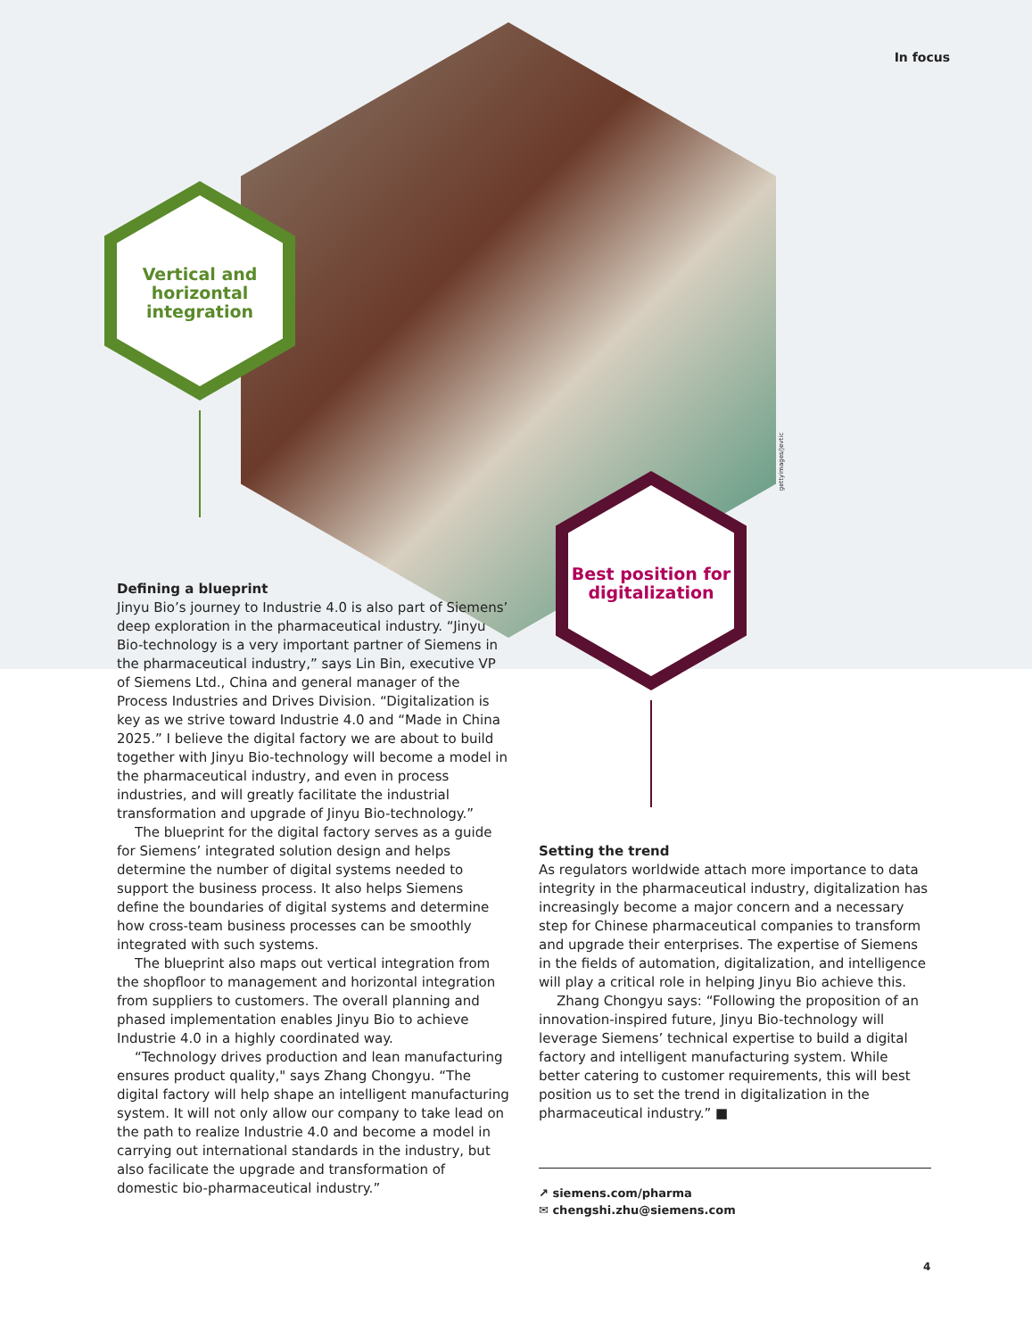gettyimages/Jevtic
In focus
Vertical and horizontal integration
Best position for digitalization
Defining a blueprint
Jinyu Bio’s journey to Industrie 4.0 is also part of Siemens’ deep exploration in the pharmaceutical industry. “Jinyu Bio-technology is a very important partner of Siemens in the pharmaceutical industry,” says Lin Bin, executive VP of Siemens Ltd., China and general manager of the Process Industries and Drives Division. “Digitalization is key as we strive toward Industrie 4.0 and “Made in China 2025.” I believe the digital factory we are about to build together with Jinyu Bio-technology will become a model in the pharmaceutical industry, and even in process industries, and will greatly facilitate the industrial transformation and upgrade of Jinyu Bio-technology.”
The blueprint for the digital factory serves as a guide for Siemens’ integrated solution design and helps determine the number of digital systems needed to support the business process. It also helps Siemens define the boundaries of digital systems and determine how cross-team business processes can be smoothly integrated with such systems.
The blueprint also maps out vertical integration from the shopfloor to management and horizontal integration from suppliers to customers. The overall planning and phased implementation enables Jinyu Bio to achieve Industrie 4.0 in a highly coordinated way.
“Technology drives production and lean manufacturing ensures product quality," says Zhang Chongyu. “The digital factory will help shape an intelligent manufacturing system. It will not only allow our company to take lead on the path to realize Industrie 4.0 and become a model in carrying out international standards in the industry, but also facilicate the upgrade and transformation of domestic bio-pharmaceutical industry.”
Setting the trend
As regulators worldwide attach more importance to data integrity in the pharmaceutical industry, digitalization has increasingly become a major concern and a necessary step for Chinese pharmaceutical companies to transform and upgrade their enterprises. The expertise of Siemens in the fields of automation, digitalization, and intelligence will play a critical role in helping Jinyu Bio achieve this.
Zhang Chongyu says: “Following the proposition of an innovation-inspired future, Jinyu Bio-technology will leverage Siemens’ technical expertise to build a digital factory and intelligent manufacturing system. While better catering to customer requirements, this will best position us to set the trend in digitalization in the pharmaceutical industry.” ■
↗ siemens.com/pharma
✉ chengshi.zhu@siemens.com
4